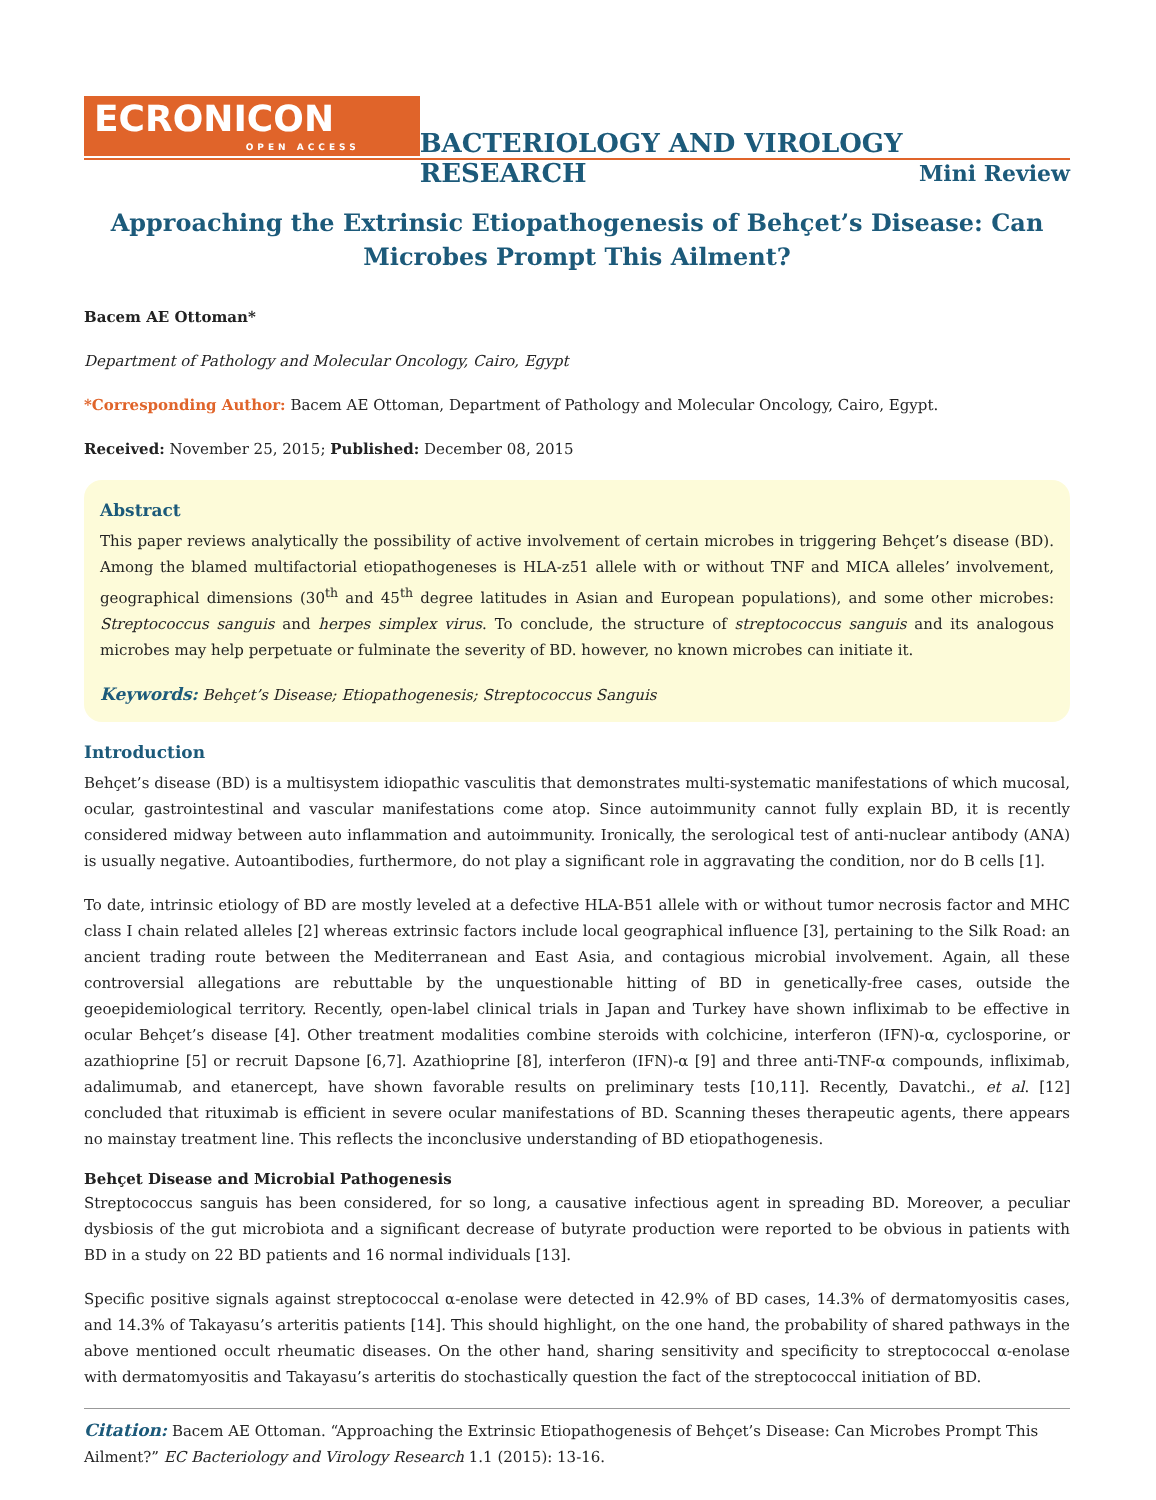ECRONICON
OPEN ACCESS
BACTERIOLOGY AND VIROLOGY RESEARCH
Mini Review
Approaching the Extrinsic Etiopathogenesis of Behçet’s Disease: Can Microbes Prompt This Ailment?
Bacem AE Ottoman*
Department of Pathology and Molecular Oncology, Cairo, Egypt
*Corresponding Author: Bacem AE Ottoman, Department of Pathology and Molecular Oncology, Cairo, Egypt.
Received: November 25, 2015; Published: December 08, 2015
Abstract
This paper reviews analytically the possibility of active involvement of certain microbes in triggering Behçet’s disease (BD). Among the blamed multifactorial etiopathogeneses is HLA-z51 allele with or without TNF and MICA alleles’ involvement, geographical dimensions (30<sup>th</sup> and 45<sup>th</sup> degree latitudes in Asian and European populations), and some other microbes: Streptococcus sanguis and herpes simplex virus. To conclude, the structure of streptococcus sanguis and its analogous microbes may help perpetuate or fulminate the severity of BD. however, no known microbes can initiate it.
Keywords: Behçet’s Disease; Etiopathogenesis; Streptococcus Sanguis
Introduction
Behçet’s disease (BD) is a multisystem idiopathic vasculitis that demonstrates multi-systematic manifestations of which mucosal, ocular, gastrointestinal and vascular manifestations come atop. Since autoimmunity cannot fully explain BD, it is recently considered midway between auto inflammation and autoimmunity. Ironically, the serological test of anti-nuclear antibody (ANA) is usually negative. Autoantibodies, furthermore, do not play a significant role in aggravating the condition, nor do B cells [1].
To date, intrinsic etiology of BD are mostly leveled at a defective HLA-B51 allele with or without tumor necrosis factor and MHC class I chain related alleles [2] whereas extrinsic factors include local geographical influence [3], pertaining to the Silk Road: an ancient trading route between the Mediterranean and East Asia, and contagious microbial involvement. Again, all these controversial allegations are rebuttable by the unquestionable hitting of BD in genetically-free cases, outside the geoepidemiological territory. Recently, open-label clinical trials in Japan and Turkey have shown infliximab to be effective in ocular Behçet’s disease [4]. Other treatment modalities combine steroids with colchicine, interferon (IFN)-α, cyclosporine, or azathioprine [5] or recruit Dapsone [6,7]. Azathioprine [8], interferon (IFN)-α [9] and three anti-TNF-α compounds, infliximab, adalimumab, and etanercept, have shown favorable results on preliminary tests [10,11]. Recently, Davatchi., et al. [12] concluded that rituximab is efficient in severe ocular manifestations of BD. Scanning theses therapeutic agents, there appears no mainstay treatment line. This reflects the inconclusive understanding of BD etiopathogenesis.
Behçet Disease and Microbial Pathogenesis
Streptococcus sanguis has been considered, for so long, a causative infectious agent in spreading BD. Moreover, a peculiar dysbiosis of the gut microbiota and a significant decrease of butyrate production were reported to be obvious in patients with BD in a study on 22 BD patients and 16 normal individuals [13].
Specific positive signals against streptococcal α-enolase were detected in 42.9% of BD cases, 14.3% of dermatomyositis cases, and 14.3% of Takayasu’s arteritis patients [14]. This should highlight, on the one hand, the probability of shared pathways in the above mentioned occult rheumatic diseases. On the other hand, sharing sensitivity and specificity to streptococcal α-enolase with dermatomyositis and Takayasu’s arteritis do stochastically question the fact of the streptococcal initiation of BD.
Citation: Bacem AE Ottoman. “Approaching the Extrinsic Etiopathogenesis of Behçet’s Disease: Can Microbes Prompt This Ailment?” EC Bacteriology and Virology Research 1.1 (2015): 13-16.